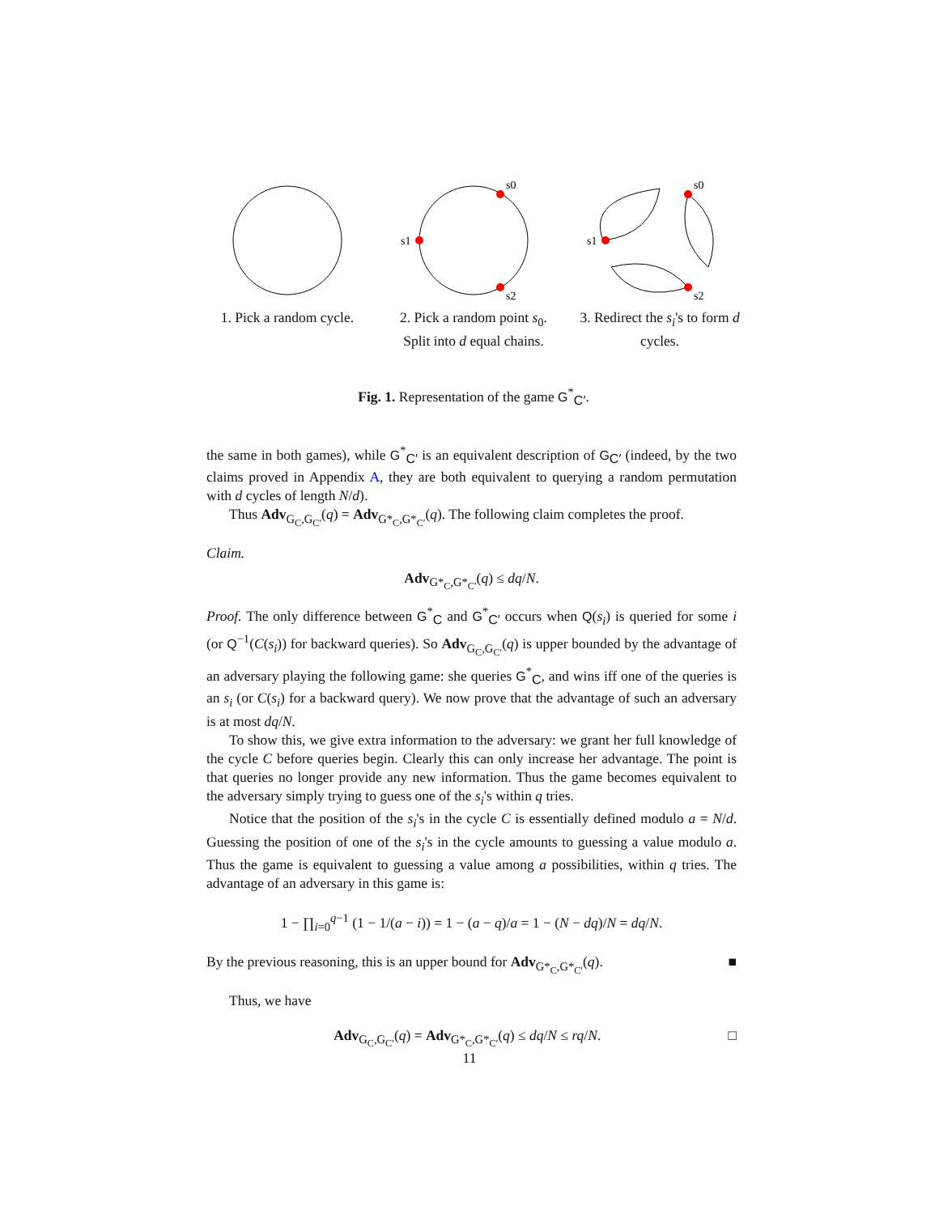1. Pick a random cycle.
s0
s1
s2
2. Pick a random point s<sub>0</sub>. Split into d equal chains.
s0
s1
s2
3. Redirect the s<sub>i</sub>'s to form d cycles.
Fig. 1. Representation of the game G<sup>*</sup><sub>C′</sub>.
the same in both games), while G<sup>*</sup><sub>C′</sub> is an equivalent description of G<sub>C′</sub> (indeed, by the two claims proved in Appendix A, they are both equivalent to querying a random permutation with d cycles of length N/d).
Thus Adv<sub>G<sub>C</sub>,G<sub>C′</sub></sub>(q) = Adv<sub>G*<sub>C</sub>,G*<sub>C′</sub></sub>(q). The following claim completes the proof.
Claim.
Adv<sub>G*<sub>C</sub>,G*<sub>C′</sub></sub>(q) ≤ dq/N.
Proof. The only difference between G<sup>*</sup><sub>C</sub> and G<sup>*</sup><sub>C′</sub> occurs when Q(s<sub>i</sub>) is queried for some i (or Q<sup>−1</sup>(C(s<sub>i</sub>)) for backward queries). So Adv<sub>G<sub>C</sub>,G<sub>C′</sub></sub>(q) is upper bounded by the advantage of an adversary playing the following game: she queries G<sup>*</sup><sub>C</sub>, and wins iff one of the queries is an s<sub>i</sub> (or C(s<sub>i</sub>) for a backward query). We now prove that the advantage of such an adversary is at most dq/N.
To show this, we give extra information to the adversary: we grant her full knowledge of the cycle C before queries begin. Clearly this can only increase her advantage. The point is that queries no longer provide any new information. Thus the game becomes equivalent to the adversary simply trying to guess one of the s<sub>i</sub>'s within q tries.
Notice that the position of the s<sub>i</sub>'s in the cycle C is essentially defined modulo a = N/d. Guessing the position of one of the s<sub>i</sub>'s in the cycle amounts to guessing a value modulo a. Thus the game is equivalent to guessing a value among a possibilities, within q tries. The advantage of an adversary in this game is:
1 − ∏<sub>i=0</sub><sup>q−1</sup> (1 − 1/(a − i)) = 1 − (a − q)/a = 1 − (N − dq)/N = dq/N.
By the previous reasoning, this is an upper bound for Adv<sub>G*<sub>C</sub>,G*<sub>C′</sub></sub>(q). ■
Thus, we have
Adv<sub>G<sub>C</sub>,G<sub>C′</sub></sub>(q) = Adv<sub>G*<sub>C</sub>,G*<sub>C′</sub></sub>(q) ≤ dq/N ≤ rq/N. □
11